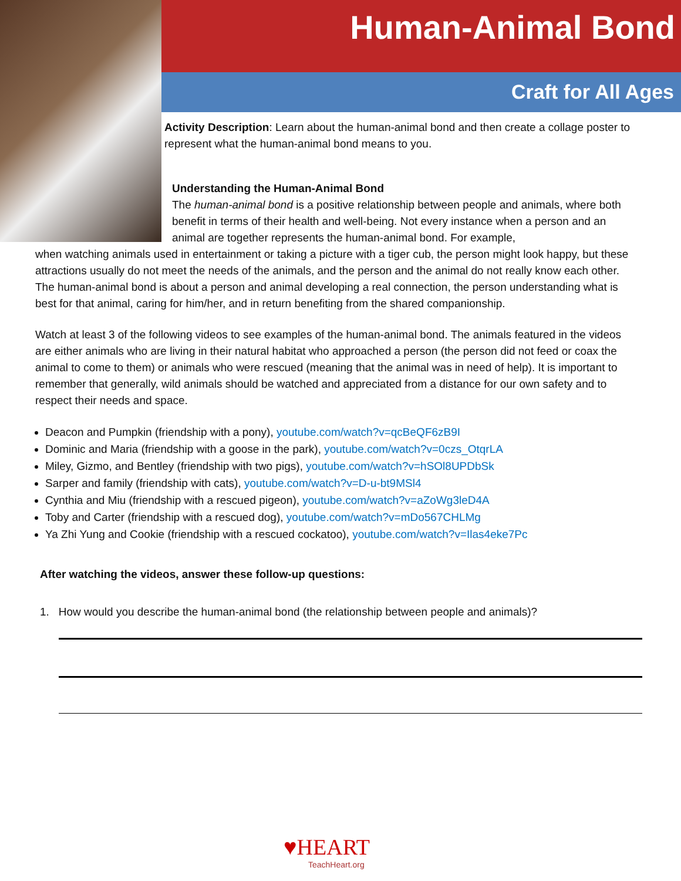Human-Animal Bond
Craft for All Ages
Activity Description: Learn about the human-animal bond and then create a collage poster to represent what the human-animal bond means to you.
Understanding the Human-Animal Bond
The human-animal bond is a positive relationship between people and animals, where both benefit in terms of their health and well-being. Not every instance when a person and an animal are together represents the human-animal bond. For example,
when watching animals used in entertainment or taking a picture with a tiger cub, the person might look happy, but these attractions usually do not meet the needs of the animals, and the person and the animal do not really know each other. The human-animal bond is about a person and animal developing a real connection, the person understanding what is best for that animal, caring for him/her, and in return benefiting from the shared companionship.
Watch at least 3 of the following videos to see examples of the human-animal bond. The animals featured in the videos are either animals who are living in their natural habitat who approached a person (the person did not feed or coax the animal to come to them) or animals who were rescued (meaning that the animal was in need of help). It is important to remember that generally, wild animals should be watched and appreciated from a distance for our own safety and to respect their needs and space.
Deacon and Pumpkin (friendship with a pony), youtube.com/watch?v=qcBeQF6zB9I
Dominic and Maria (friendship with a goose in the park), youtube.com/watch?v=0czs_OtqrLA
Miley, Gizmo, and Bentley (friendship with two pigs), youtube.com/watch?v=hSOl8UPDbSk
Sarper and family (friendship with cats), youtube.com/watch?v=D-u-bt9MSl4
Cynthia and Miu (friendship with a rescued pigeon), youtube.com/watch?v=aZoWg3leD4A
Toby and Carter (friendship with a rescued dog), youtube.com/watch?v=mDo567CHLMg
Ya Zhi Yung and Cookie (friendship with a rescued cockatoo), youtube.com/watch?v=Ilas4eke7Pc
After watching the videos, answer these follow-up questions:
1. How would you describe the human-animal bond (the relationship between people and animals)?
♥HEART
TeachHeart.org